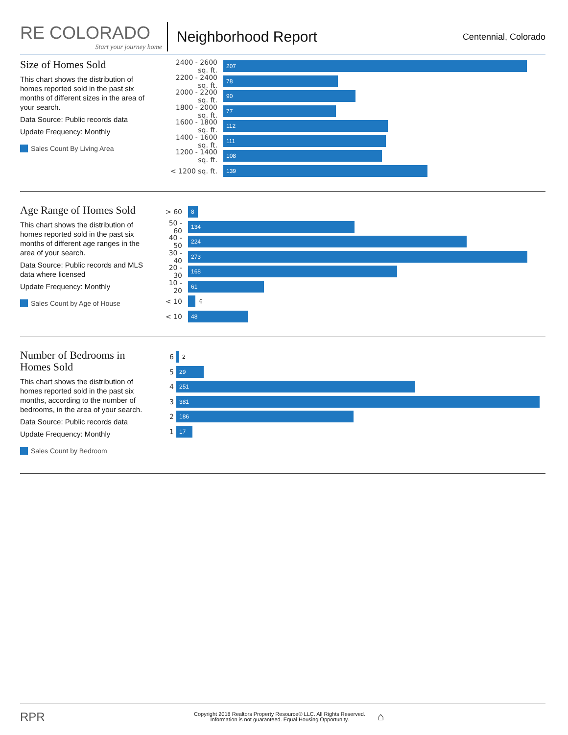RE COLORADO
Start your journey home
Neighborhood Report
Centennial, Colorado
Size of Homes Sold
This chart shows the distribution of homes reported sold in the past six months of different sizes in the area of your search.
Data Source: Public records data
Update Frequency: Monthly
Sales Count By Living Area
2400 - 2600 sq. ft.
207
2200 - 2400 sq. ft.
78
2000 - 2200 sq. ft.
90
1800 - 2000 sq. ft.
77
1600 - 1800 sq. ft.
112
1400 - 1600 sq. ft.
111
1200 - 1400 sq. ft.
108
< 1200 sq. ft.
139
Age Range of Homes Sold
This chart shows the distribution of homes reported sold in the past six months of different age ranges in the area of your search.
Data Source: Public records and MLS data where licensed
Update Frequency: Monthly
Sales Count by Age of House
> 60
8
50 - 60
134
40 - 50
224
30 - 40
273
20 - 30
168
10 - 20
61
< 10
6
< 10
48
Number of Bedrooms in Homes Sold
This chart shows the distribution of homes reported sold in the past six months, according to the number of bedrooms, in the area of your search.
Data Source: Public records data
Update Frequency: Monthly
Sales Count by Bedroom
6
2
5
29
4
251
3
381
2
186
1
17
RPR
Copyright 2018 Realtors Property Resource® LLC. All Rights Reserved.
Information is not guaranteed. Equal Housing Opportunity.
⌂